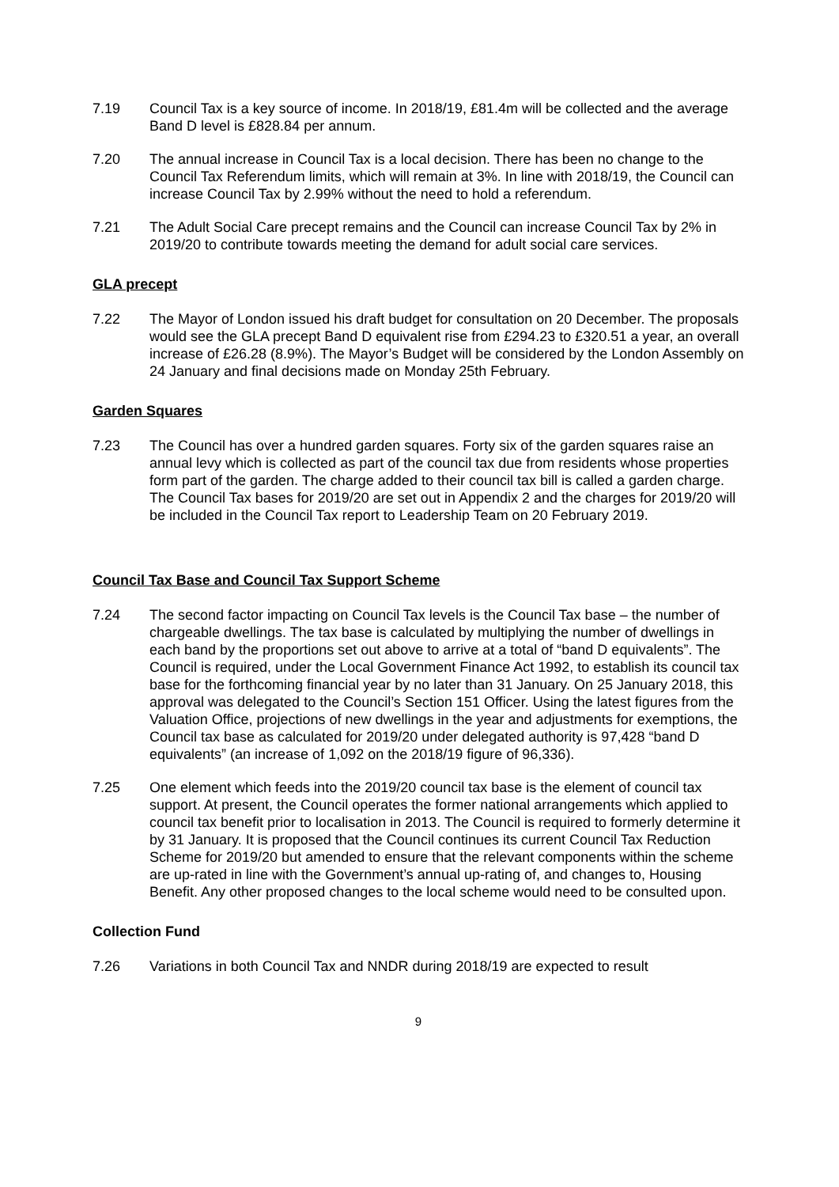7.19 Council Tax is a key source of income. In 2018/19, £81.4m will be collected and the average Band D level is £828.84 per annum.
7.20 The annual increase in Council Tax is a local decision. There has been no change to the Council Tax Referendum limits, which will remain at 3%. In line with 2018/19, the Council can increase Council Tax by 2.99% without the need to hold a referendum.
7.21 The Adult Social Care precept remains and the Council can increase Council Tax by 2% in 2019/20 to contribute towards meeting the demand for adult social care services.
GLA precept
7.22 The Mayor of London issued his draft budget for consultation on 20 December. The proposals would see the GLA precept Band D equivalent rise from £294.23 to £320.51 a year, an overall increase of £26.28 (8.9%). The Mayor’s Budget will be considered by the London Assembly on 24 January and final decisions made on Monday 25th February.
Garden Squares
7.23 The Council has over a hundred garden squares. Forty six of the garden squares raise an annual levy which is collected as part of the council tax due from residents whose properties form part of the garden. The charge added to their council tax bill is called a garden charge. The Council Tax bases for 2019/20 are set out in Appendix 2 and the charges for 2019/20 will be included in the Council Tax report to Leadership Team on 20 February 2019.
Council Tax Base and Council Tax Support Scheme
7.24 The second factor impacting on Council Tax levels is the Council Tax base – the number of chargeable dwellings. The tax base is calculated by multiplying the number of dwellings in each band by the proportions set out above to arrive at a total of “band D equivalents”. The Council is required, under the Local Government Finance Act 1992, to establish its council tax base for the forthcoming financial year by no later than 31 January. On 25 January 2018, this approval was delegated to the Council’s Section 151 Officer. Using the latest figures from the Valuation Office, projections of new dwellings in the year and adjustments for exemptions, the Council tax base as calculated for 2019/20 under delegated authority is 97,428 “band D equivalents” (an increase of 1,092 on the 2018/19 figure of 96,336).
7.25 One element which feeds into the 2019/20 council tax base is the element of council tax support. At present, the Council operates the former national arrangements which applied to council tax benefit prior to localisation in 2013. The Council is required to formerly determine it by 31 January. It is proposed that the Council continues its current Council Tax Reduction Scheme for 2019/20 but amended to ensure that the relevant components within the scheme are up-rated in line with the Government’s annual up-rating of, and changes to, Housing Benefit. Any other proposed changes to the local scheme would need to be consulted upon.
Collection Fund
7.26 Variations in both Council Tax and NNDR during 2018/19 are expected to result
9